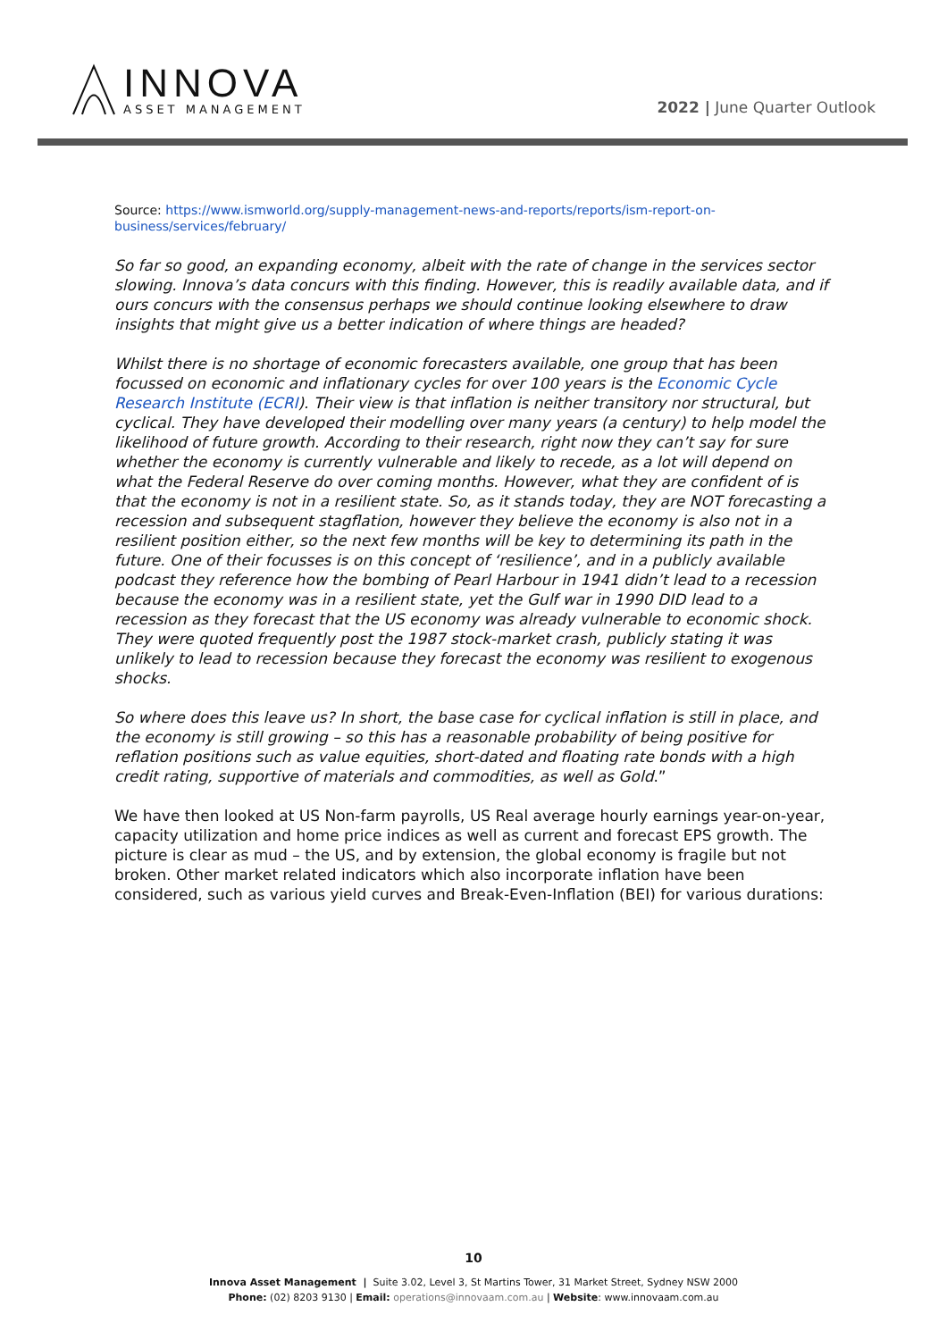INNOVA
ASSET MANAGEMENT
2022 | June Quarter Outlook
Source: https://www.ismworld.org/supply-management-news-and-reports/reports/ism-report-on-business/services/february/
So far so good, an expanding economy, albeit with the rate of change in the services sector slowing. Innova’s data concurs with this finding. However, this is readily available data, and if ours concurs with the consensus perhaps we should continue looking elsewhere to draw insights that might give us a better indication of where things are headed?
Whilst there is no shortage of economic forecasters available, one group that has been focussed on economic and inflationary cycles for over 100 years is the Economic Cycle Research Institute (ECRI). Their view is that inflation is neither transitory nor structural, but cyclical. They have developed their modelling over many years (a century) to help model the likelihood of future growth. According to their research, right now they can’t say for sure whether the economy is currently vulnerable and likely to recede, as a lot will depend on what the Federal Reserve do over coming months. However, what they are confident of is that the economy is not in a resilient state. So, as it stands today, they are NOT forecasting a recession and subsequent stagflation, however they believe the economy is also not in a resilient position either, so the next few months will be key to determining its path in the future. One of their focusses is on this concept of ‘resilience’, and in a publicly available podcast they reference how the bombing of Pearl Harbour in 1941 didn’t lead to a recession because the economy was in a resilient state, yet the Gulf war in 1990 DID lead to a recession as they forecast that the US economy was already vulnerable to economic shock. They were quoted frequently post the 1987 stock-market crash, publicly stating it was unlikely to lead to recession because they forecast the economy was resilient to exogenous shocks.
So where does this leave us? In short, the base case for cyclical inflation is still in place, and the economy is still growing – so this has a reasonable probability of being positive for reflation positions such as value equities, short-dated and floating rate bonds with a high credit rating, supportive of materials and commodities, as well as Gold.”
We have then looked at US Non-farm payrolls, US Real average hourly earnings year-on-year, capacity utilization and home price indices as well as current and forecast EPS growth. The picture is clear as mud – the US, and by extension, the global economy is fragile but not broken. Other market related indicators which also incorporate inflation have been considered, such as various yield curves and Break-Even-Inflation (BEI) for various durations:
10
Innova Asset Management | Suite 3.02, Level 3, St Martins Tower, 31 Market Street, Sydney NSW 2000
Phone: (02) 8203 9130 | Email: operations@innovaam.com.au | Website: www.innovaam.com.au